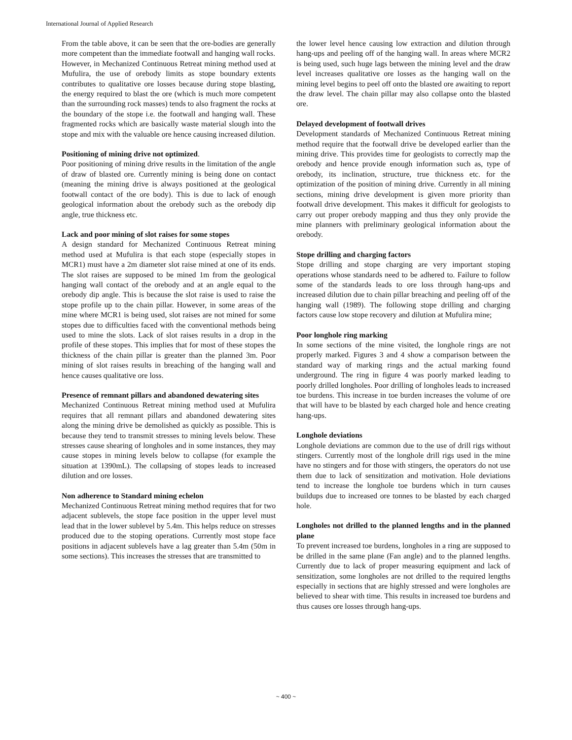International Journal of Applied Research
From the table above, it can be seen that the ore-bodies are generally more competent than the immediate footwall and hanging wall rocks.
However, in Mechanized Continuous Retreat mining method used at Mufulira, the use of orebody limits as stope boundary extents contributes to qualitative ore losses because during stope blasting, the energy required to blast the ore (which is much more competent than the surrounding rock masses) tends to also fragment the rocks at the boundary of the stope i.e. the footwall and hanging wall. These fragmented rocks which are basically waste material slough into the stope and mix with the valuable ore hence causing increased dilution.
Positioning of mining drive not optimized.
Poor positioning of mining drive results in the limitation of the angle of draw of blasted ore. Currently mining is being done on contact (meaning the mining drive is always positioned at the geological footwall contact of the ore body). This is due to lack of enough geological information about the orebody such as the orebody dip angle, true thickness etc.
Lack and poor mining of slot raises for some stopes
A design standard for Mechanized Continuous Retreat mining method used at Mufulira is that each stope (especially stopes in MCR1) must have a 2m diameter slot raise mined at one of its ends. The slot raises are supposed to be mined 1m from the geological hanging wall contact of the orebody and at an angle equal to the orebody dip angle. This is because the slot raise is used to raise the stope profile up to the chain pillar. However, in some areas of the mine where MCR1 is being used, slot raises are not mined for some stopes due to difficulties faced with the conventional methods being used to mine the slots. Lack of slot raises results in a drop in the profile of these stopes. This implies that for most of these stopes the thickness of the chain pillar is greater than the planned 3m. Poor mining of slot raises results in breaching of the hanging wall and hence causes qualitative ore loss.
Presence of remnant pillars and abandoned dewatering sites
Mechanized Continuous Retreat mining method used at Mufulira requires that all remnant pillars and abandoned dewatering sites along the mining drive be demolished as quickly as possible. This is because they tend to transmit stresses to mining levels below. These stresses cause shearing of longholes and in some instances, they may cause stopes in mining levels below to collapse (for example the situation at 1390mL). The collapsing of stopes leads to increased dilution and ore losses.
Non adherence to Standard mining echelon
Mechanized Continuous Retreat mining method requires that for two adjacent sublevels, the stope face position in the upper level must lead that in the lower sublevel by 5.4m. This helps reduce on stresses produced due to the stoping operations. Currently most stope face positions in adjacent sublevels have a lag greater than 5.4m (50m in some sections). This increases the stresses that are transmitted to
the lower level hence causing low extraction and dilution through hang-ups and peeling off of the hanging wall. In areas where MCR2 is being used, such huge lags between the mining level and the draw level increases qualitative ore losses as the hanging wall on the mining level begins to peel off onto the blasted ore awaiting to report the draw level. The chain pillar may also collapse onto the blasted ore.
Delayed development of footwall drives
Development standards of Mechanized Continuous Retreat mining method require that the footwall drive be developed earlier than the mining drive. This provides time for geologists to correctly map the orebody and hence provide enough information such as, type of orebody, its inclination, structure, true thickness etc. for the optimization of the position of mining drive. Currently in all mining sections, mining drive development is given more priority than footwall drive development. This makes it difficult for geologists to carry out proper orebody mapping and thus they only provide the mine planners with preliminary geological information about the orebody.
Stope drilling and charging factors
Stope drilling and stope charging are very important stoping operations whose standards need to be adhered to. Failure to follow some of the standards leads to ore loss through hang-ups and increased dilution due to chain pillar breaching and peeling off of the hanging wall (1989). The following stope drilling and charging factors cause low stope recovery and dilution at Mufulira mine;
Poor longhole ring marking
In some sections of the mine visited, the longhole rings are not properly marked. Figures 3 and 4 show a comparison between the standard way of marking rings and the actual marking found underground. The ring in figure 4 was poorly marked leading to poorly drilled longholes. Poor drilling of longholes leads to increased toe burdens. This increase in toe burden increases the volume of ore that will have to be blasted by each charged hole and hence creating hang-ups.
Longhole deviations
Longhole deviations are common due to the use of drill rigs without stingers. Currently most of the longhole drill rigs used in the mine have no stingers and for those with stingers, the operators do not use them due to lack of sensitization and motivation. Hole deviations tend to increase the longhole toe burdens which in turn causes buildups due to increased ore tonnes to be blasted by each charged hole.
Longholes not drilled to the planned lengths and in the planned plane
To prevent increased toe burdens, longholes in a ring are supposed to be drilled in the same plane (Fan angle) and to the planned lengths. Currently due to lack of proper measuring equipment and lack of sensitization, some longholes are not drilled to the required lengths especially in sections that are highly stressed and were longholes are believed to shear with time. This results in increased toe burdens and thus causes ore losses through hang-ups.
~ 400 ~